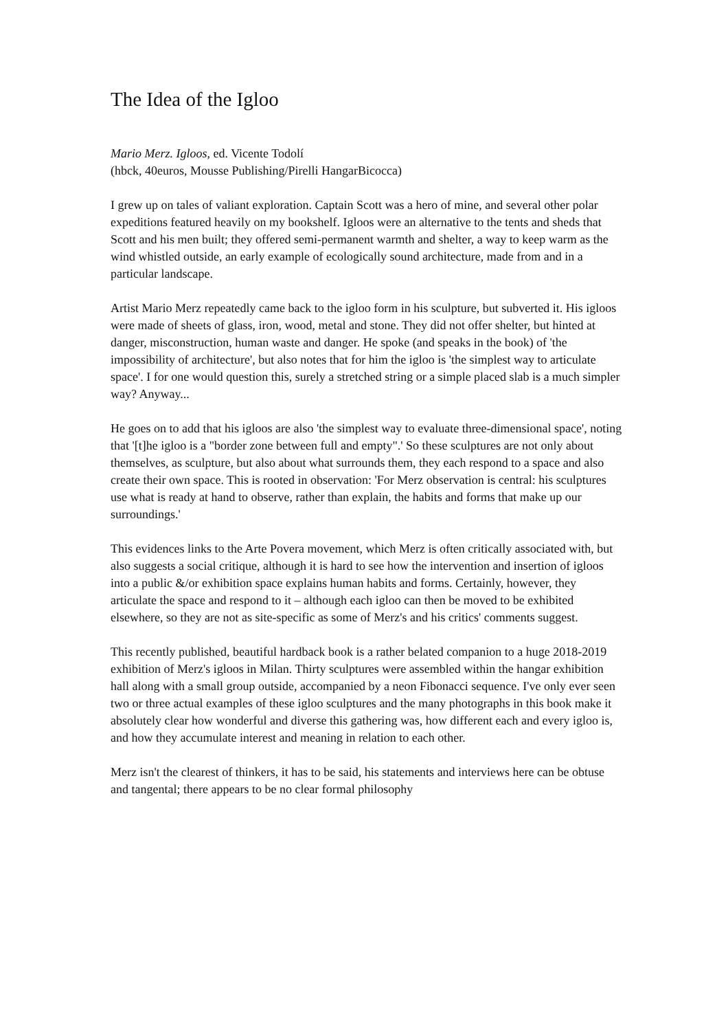The Idea of the Igloo
Mario Merz. Igloos, ed. Vicente Todolí
(hbck, 40euros, Mousse Publishing/Pirelli HangarBicocca)
I grew up on tales of valiant exploration. Captain Scott was a hero of mine, and several other polar expeditions featured heavily on my bookshelf. Igloos were an alternative to the tents and sheds that Scott and his men built; they offered semi-permanent warmth and shelter, a way to keep warm as the wind whistled outside, an early example of ecologically sound architecture, made from and in a particular landscape.
Artist Mario Merz repeatedly came back to the igloo form in his sculpture, but subverted it. His igloos were made of sheets of glass, iron, wood, metal and stone. They did not offer shelter, but hinted at danger, misconstruction, human waste and danger. He spoke (and speaks in the book) of 'the impossibility of architecture', but also notes that for him the igloo is 'the simplest way to articulate space'. I for one would question this, surely a stretched string or a simple placed slab is a much simpler way? Anyway...
He goes on to add that his igloos are also 'the simplest way to evaluate three-dimensional space', noting that '[t]he igloo is a "border zone between full and empty".' So these sculptures are not only about themselves, as sculpture, but also about what surrounds them, they each respond to a space and also create their own space. This is rooted in observation: 'For Merz observation is central: his sculptures use what is ready at hand to observe, rather than explain, the habits and forms that make up our surroundings.'
This evidences links to the Arte Povera movement, which Merz is often critically associated with, but also suggests a social critique, although it is hard to see how the intervention and insertion of igloos into a public &/or exhibition space explains human habits and forms. Certainly, however, they articulate the space and respond to it – although each igloo can then be moved to be exhibited elsewhere, so they are not as site-specific as some of Merz's and his critics' comments suggest.
This recently published, beautiful hardback book is a rather belated companion to a huge 2018-2019 exhibition of Merz's igloos in Milan. Thirty sculptures were assembled within the hangar exhibition hall along with a small group outside, accompanied by a neon Fibonacci sequence. I've only ever seen two or three actual examples of these igloo sculptures and the many photographs in this book make it absolutely clear how wonderful and diverse this gathering was, how different each and every igloo is, and how they accumulate interest and meaning in relation to each other.
Merz isn't the clearest of thinkers, it has to be said, his statements and interviews here can be obtuse and tangental; there appears to be no clear formal philosophy